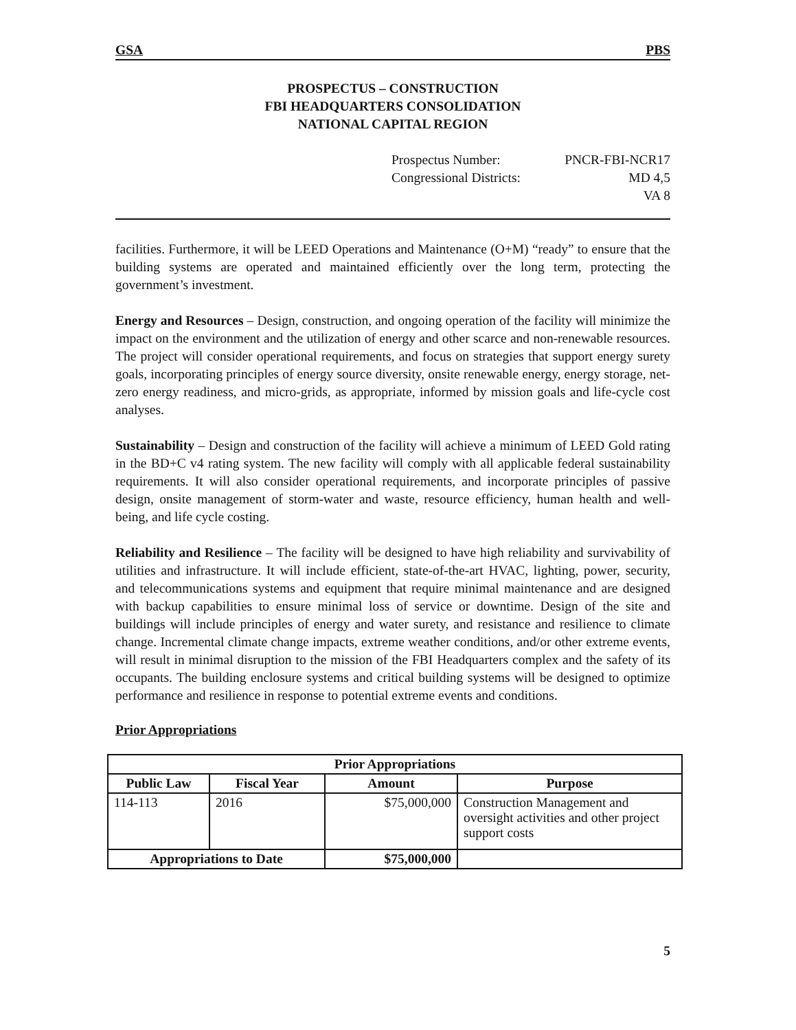GSA PBS
PROSPECTUS – CONSTRUCTION
FBI HEADQUARTERS CONSOLIDATION
NATIONAL CAPITAL REGION
Prospectus Number: PNCR-FBI-NCR17
Congressional Districts: MD 4,5
VA 8
facilities. Furthermore, it will be LEED Operations and Maintenance (O+M) “ready” to ensure that the building systems are operated and maintained efficiently over the long term, protecting the government’s investment.
Energy and Resources – Design, construction, and ongoing operation of the facility will minimize the impact on the environment and the utilization of energy and other scarce and non-renewable resources. The project will consider operational requirements, and focus on strategies that support energy surety goals, incorporating principles of energy source diversity, onsite renewable energy, energy storage, net-zero energy readiness, and micro-grids, as appropriate, informed by mission goals and life-cycle cost analyses.
Sustainability – Design and construction of the facility will achieve a minimum of LEED Gold rating in the BD+C v4 rating system. The new facility will comply with all applicable federal sustainability requirements. It will also consider operational requirements, and incorporate principles of passive design, onsite management of storm-water and waste, resource efficiency, human health and well-being, and life cycle costing.
Reliability and Resilience – The facility will be designed to have high reliability and survivability of utilities and infrastructure. It will include efficient, state-of-the-art HVAC, lighting, power, security, and telecommunications systems and equipment that require minimal maintenance and are designed with backup capabilities to ensure minimal loss of service or downtime. Design of the site and buildings will include principles of energy and water surety, and resistance and resilience to climate change. Incremental climate change impacts, extreme weather conditions, and/or other extreme events, will result in minimal disruption to the mission of the FBI Headquarters complex and the safety of its occupants. The building enclosure systems and critical building systems will be designed to optimize performance and resilience in response to potential extreme events and conditions.
Prior Appropriations
| Prior Appropriations | | | |
| --- | --- | --- | --- |
| Public Law | Fiscal Year | Amount | Purpose |
| 114-113 | 2016 | $75,000,000 | Construction Management and oversight activities and other project support costs |
| Appropriations to Date | | $75,000,000 | |
5